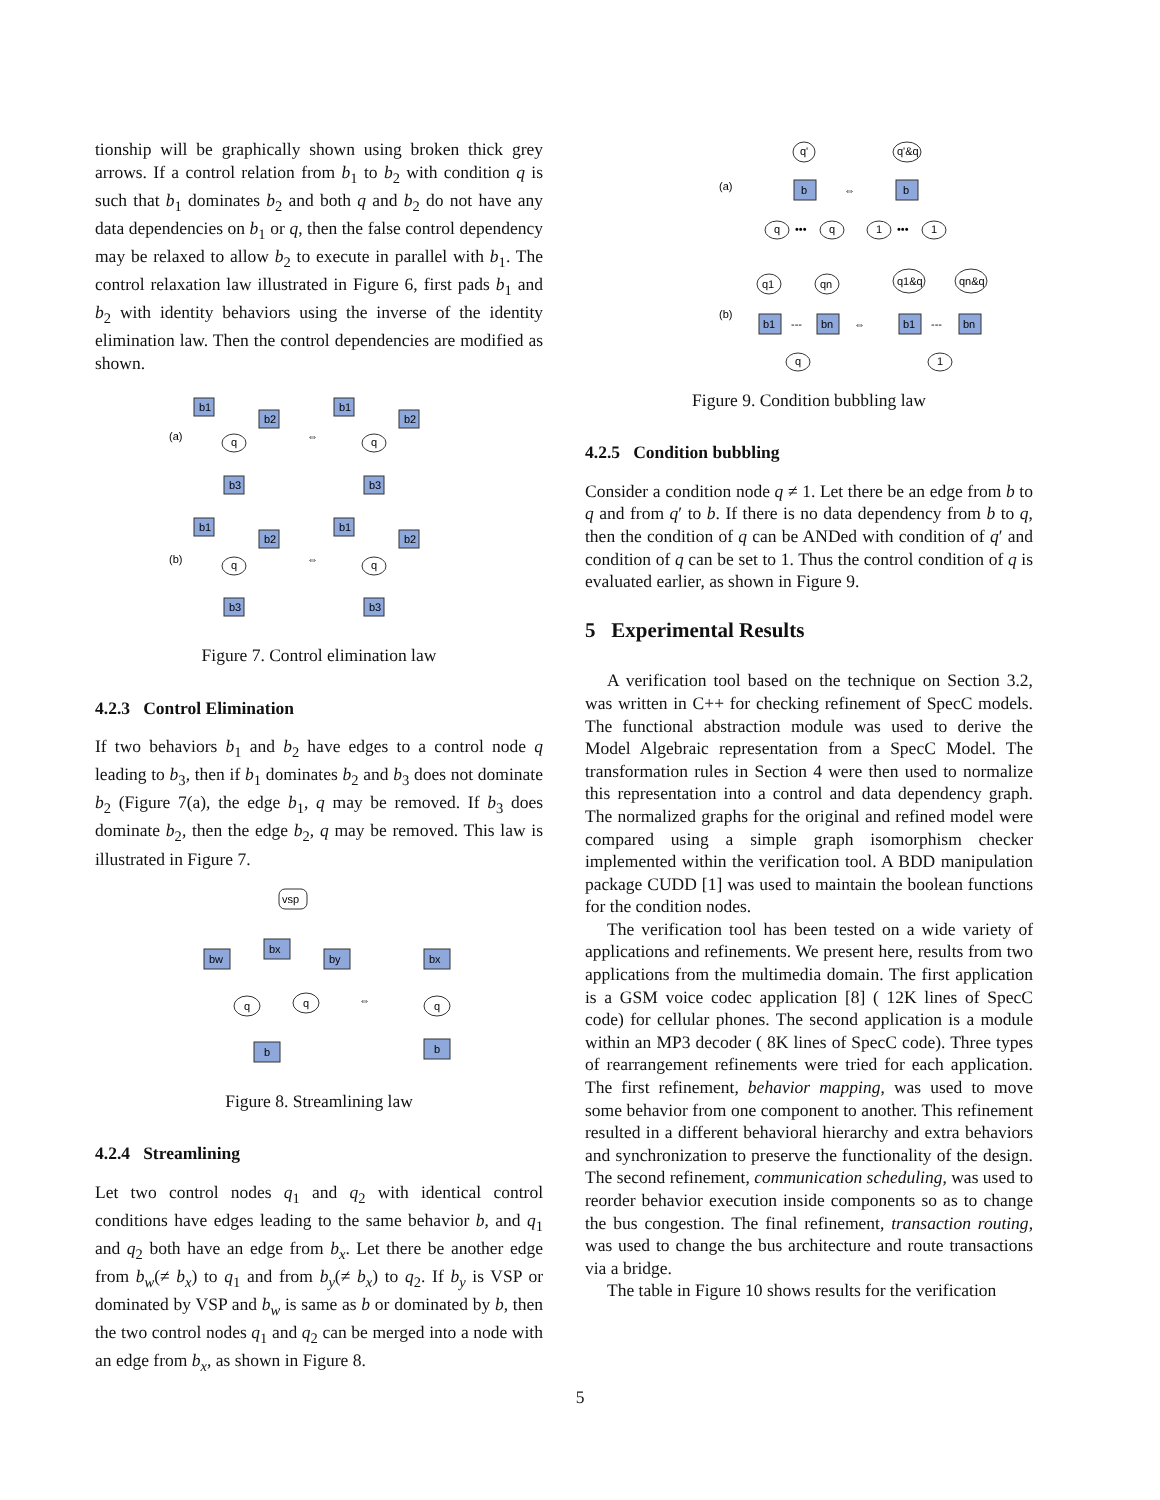tionship will be graphically shown using broken thick grey arrows. If a control relation from b<sub>1</sub> to b<sub>2</sub> with condition q is such that b<sub>1</sub> dominates b<sub>2</sub> and both q and b<sub>2</sub> do not have any data dependencies on b<sub>1</sub> or q, then the false control dependency may be relaxed to allow b<sub>2</sub> to execute in parallel with b<sub>1</sub>. The control relaxation law illustrated in Figure 6, first pads b<sub>1</sub> and b<sub>2</sub> with identity behaviors using the inverse of the identity elimination law. Then the control dependencies are modified as shown.
(a)
(b)
b1
b2
q
b3
b1
b2
q
b3
⇔
b1
b2
q
b3
b1
b2
q
b3
⇔
Figure 7. Control elimination law
4.2.3 Control Elimination
If two behaviors b<sub>1</sub> and b<sub>2</sub> have edges to a control node q leading to b<sub>3</sub>, then if b<sub>1</sub> dominates b<sub>2</sub> and b<sub>3</sub> does not dominate b<sub>2</sub> (Figure 7(a), the edge b<sub>1</sub>, q may be removed. If b<sub>3</sub> does dominate b<sub>2</sub>, then the edge b<sub>2</sub>, q may be removed. This law is illustrated in Figure 7.
vsp
bw
bx
by
q
q
b
⇔
bx
q
b
Figure 8. Streamlining law
4.2.4 Streamlining
Let two control nodes q<sub>1</sub> and q<sub>2</sub> with identical control conditions have edges leading to the same behavior b, and q<sub>1</sub> and q<sub>2</sub> both have an edge from b<sub>x</sub>. Let there be another edge from b<sub>w</sub>(≠ b<sub>x</sub>) to q<sub>1</sub> and from b<sub>y</sub>(≠ b<sub>x</sub>) to q<sub>2</sub>. If b<sub>y</sub> is VSP or dominated by VSP and b<sub>w</sub> is same as b or dominated by b, then the two control nodes q<sub>1</sub> and q<sub>2</sub> can be merged into a node with an edge from b<sub>x</sub>, as shown in Figure 8.
(a)
q'
b
q
•••
q
⇔
q'&q
b
1
•••
1
(b)
q1
qn
b1
---
bn
q
⇔
q1&q
qn&q
b1
---
bn
1
Figure 9. Condition bubbling law
4.2.5 Condition bubbling
Consider a condition node q ≠ 1. Let there be an edge from b to q and from q′ to b. If there is no data dependency from b to q, then the condition of q can be ANDed with condition of q′ and condition of q can be set to 1. Thus the control condition of q is evaluated earlier, as shown in Figure 9.
5 Experimental Results
A verification tool based on the technique on Section 3.2, was written in C++ for checking refinement of SpecC models. The functional abstraction module was used to derive the Model Algebraic representation from a SpecC Model. The transformation rules in Section 4 were then used to normalize this representation into a control and data dependency graph. The normalized graphs for the original and refined model were compared using a simple graph isomorphism checker implemented within the verification tool. A BDD manipulation package CUDD [1] was used to maintain the boolean functions for the condition nodes.
The verification tool has been tested on a wide variety of applications and refinements. We present here, results from two applications from the multimedia domain. The first application is a GSM voice codec application [8] ( 12K lines of SpecC code) for cellular phones. The second application is a module within an MP3 decoder ( 8K lines of SpecC code). Three types of rearrangement refinements were tried for each application. The first refinement, behavior mapping, was used to move some behavior from one component to another. This refinement resulted in a different behavioral hierarchy and extra behaviors and synchronization to preserve the functionality of the design. The second refinement, communication scheduling, was used to reorder behavior execution inside components so as to change the bus congestion. The final refinement, transaction routing, was used to change the bus architecture and route transactions via a bridge.
The table in Figure 10 shows results for the verification
5